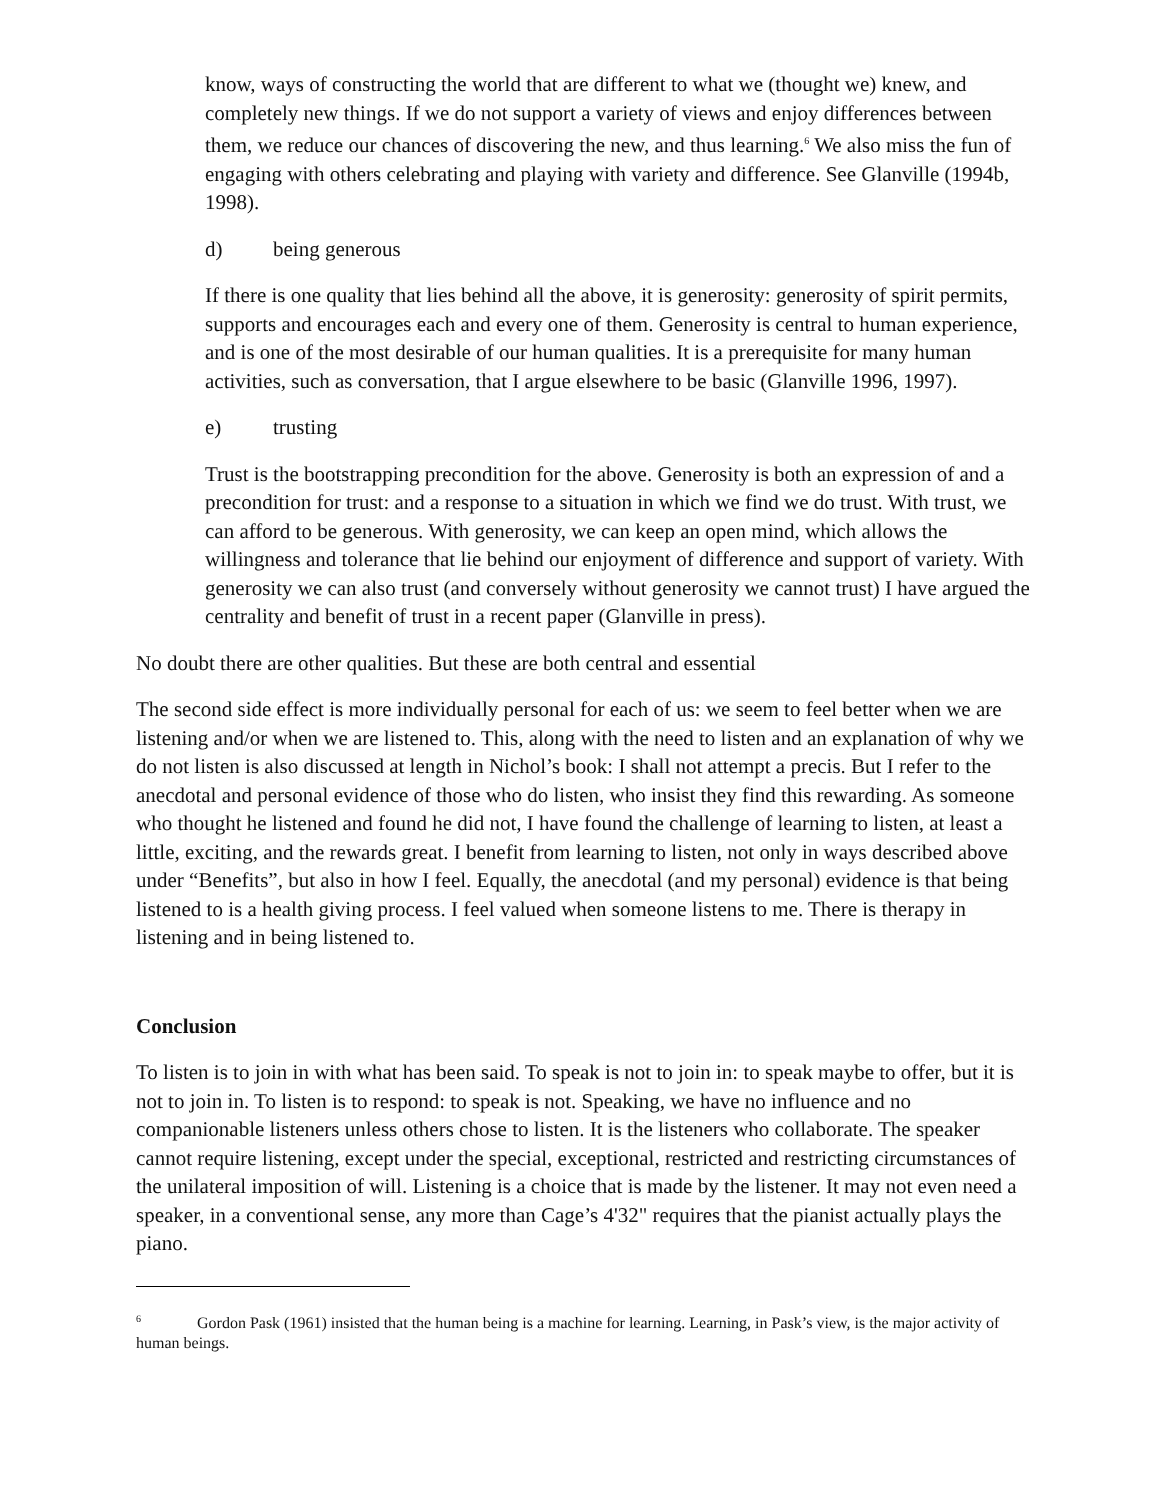know, ways of constructing the world that are different to what we (thought we) knew, and completely new things. If we do not support a variety of views and enjoy differences between them, we reduce our chances of discovering the new, and thus learning.<sup>6</sup> We also miss the fun of engaging with others celebrating and playing with variety and difference. See Glanville (1994b, 1998).
d) being generous
If there is one quality that lies behind all the above, it is generosity: generosity of spirit permits, supports and encourages each and every one of them. Generosity is central to human experience, and is one of the most desirable of our human qualities. It is a prerequisite for many human activities, such as conversation, that I argue elsewhere to be basic (Glanville 1996, 1997).
e) trusting
Trust is the bootstrapping precondition for the above. Generosity is both an expression of and a precondition for trust: and a response to a situation in which we find we do trust. With trust, we can afford to be generous. With generosity, we can keep an open mind, which allows the willingness and tolerance that lie behind our enjoyment of difference and support of variety. With generosity we can also trust (and conversely without generosity we cannot trust) I have argued the centrality and benefit of trust in a recent paper (Glanville in press).
No doubt there are other qualities. But these are both central and essential
The second side effect is more individually personal for each of us: we seem to feel better when we are listening and/or when we are listened to. This, along with the need to listen and an explanation of why we do not listen is also discussed at length in Nichol’s book: I shall not attempt a precis. But I refer to the anecdotal and personal evidence of those who do listen, who insist they find this rewarding. As someone who thought he listened and found he did not, I have found the challenge of learning to listen, at least a little, exciting, and the rewards great. I benefit from learning to listen, not only in ways described above under “Benefits”, but also in how I feel. Equally, the anecdotal (and my personal) evidence is that being listened to is a health giving process. I feel valued when someone listens to me. There is therapy in listening and in being listened to.
Conclusion
To listen is to join in with what has been said. To speak is not to join in: to speak maybe to offer, but it is not to join in. To listen is to respond: to speak is not. Speaking, we have no influence and no companionable listeners unless others chose to listen. It is the listeners who collaborate. The speaker cannot require listening, except under the special, exceptional, restricted and restricting circumstances of the unilateral imposition of will. Listening is a choice that is made by the listener. It may not even need a speaker, in a conventional sense, any more than Cage’s 4'32" requires that the pianist actually plays the piano.
<sup>6</sup> Gordon Pask (1961) insisted that the human being is a machine for learning. Learning, in Pask’s view, is the major activity of human beings.